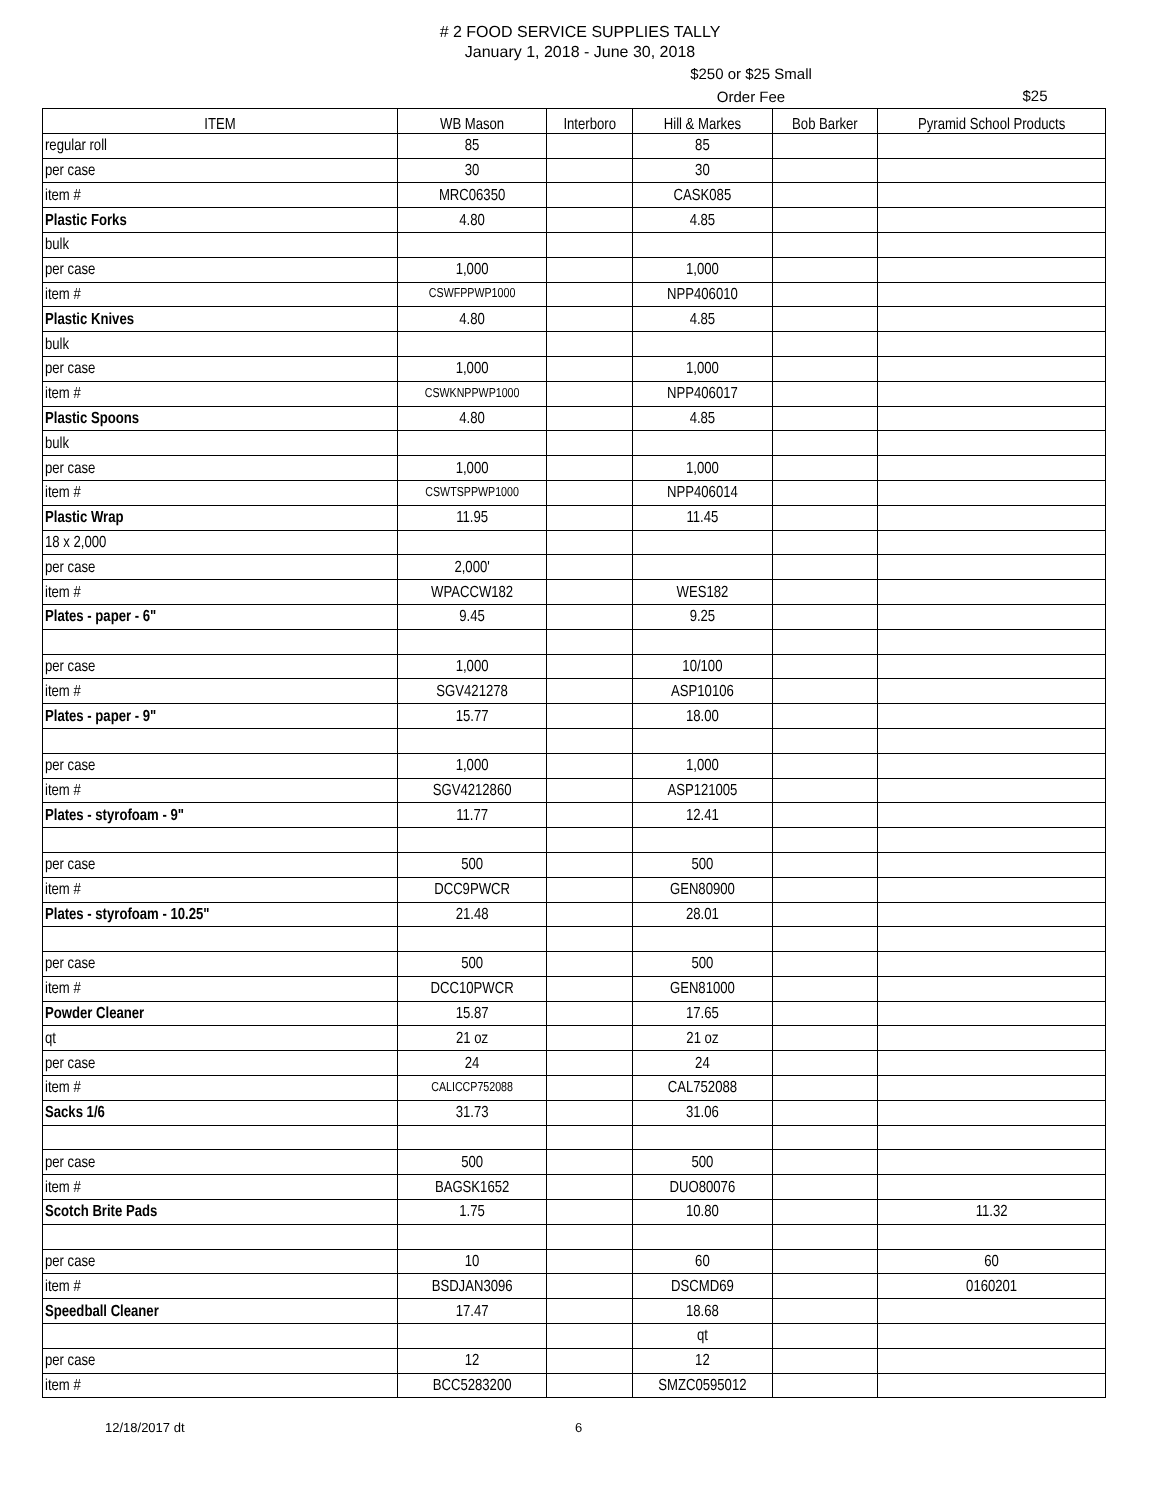# 2 FOOD SERVICE SUPPLIES TALLY
January 1, 2018 - June 30, 2018
$250 or $25 Small Order Fee
$25
| ITEM | WB Mason | Interboro | Hill & Markes | Bob Barker | Pyramid School Products |
| --- | --- | --- | --- | --- | --- |
| regular roll | 85 | | 85 | | |
| per case | 30 | | 30 | | |
| item # | MRC06350 | | CASK085 | | |
| Plastic Forks | 4.80 | | 4.85 | | |
| bulk | | | | | |
| per case | 1,000 | | 1,000 | | |
| item # | CSWFPPWP1000 | | NPP406010 | | |
| Plastic Knives | 4.80 | | 4.85 | | |
| bulk | | | | | |
| per case | 1,000 | | 1,000 | | |
| item # | CSWKNPPWP1000 | | NPP406017 | | |
| Plastic Spoons | 4.80 | | 4.85 | | |
| bulk | | | | | |
| per case | 1,000 | | 1,000 | | |
| item # | CSWTSPPWP1000 | | NPP406014 | | |
| Plastic Wrap | 11.95 | | 11.45 | | |
| 18 x 2,000 | | | | | |
| per case | 2,000' | | | | |
| item # | WPACCW182 | | WES182 | | |
| Plates - paper - 6" | 9.45 | | 9.25 | | |
| per case | 1,000 | | 10/100 | | |
| item # | SGV421278 | | ASP10106 | | |
| Plates - paper - 9" | 15.77 | | 18.00 | | |
| per case | 1,000 | | 1,000 | | |
| item # | SGV4212860 | | ASP121005 | | |
| Plates - styrofoam - 9" | 11.77 | | 12.41 | | |
| per case | 500 | | 500 | | |
| item # | DCC9PWCR | | GEN80900 | | |
| Plates - styrofoam - 10.25" | 21.48 | | 28.01 | | |
| per case | 500 | | 500 | | |
| item # | DCC10PWCR | | GEN81000 | | |
| Powder Cleaner | 15.87 | | 17.65 | | |
| qt | 21 oz | | 21 oz | | |
| per case | 24 | | 24 | | |
| item # | CALICCP752088 | | CAL752088 | | |
| Sacks 1/6 | 31.73 | | 31.06 | | |
| per case | 500 | | 500 | | |
| item # | BAGSK1652 | | DUO80076 | | |
| Scotch Brite Pads | 1.75 | | 10.80 | | 11.32 |
| per case | 10 | | 60 | | 60 |
| item # | BSDJAN3096 | | DSCMD69 | | 0160201 |
| Speedball Cleaner | 17.47 | | 18.68 | | |
| | | | qt | | |
| per case | 12 | | 12 | | |
| item # | BCC5283200 | | SMZC0595012 | | |
12/18/2017 dt 6